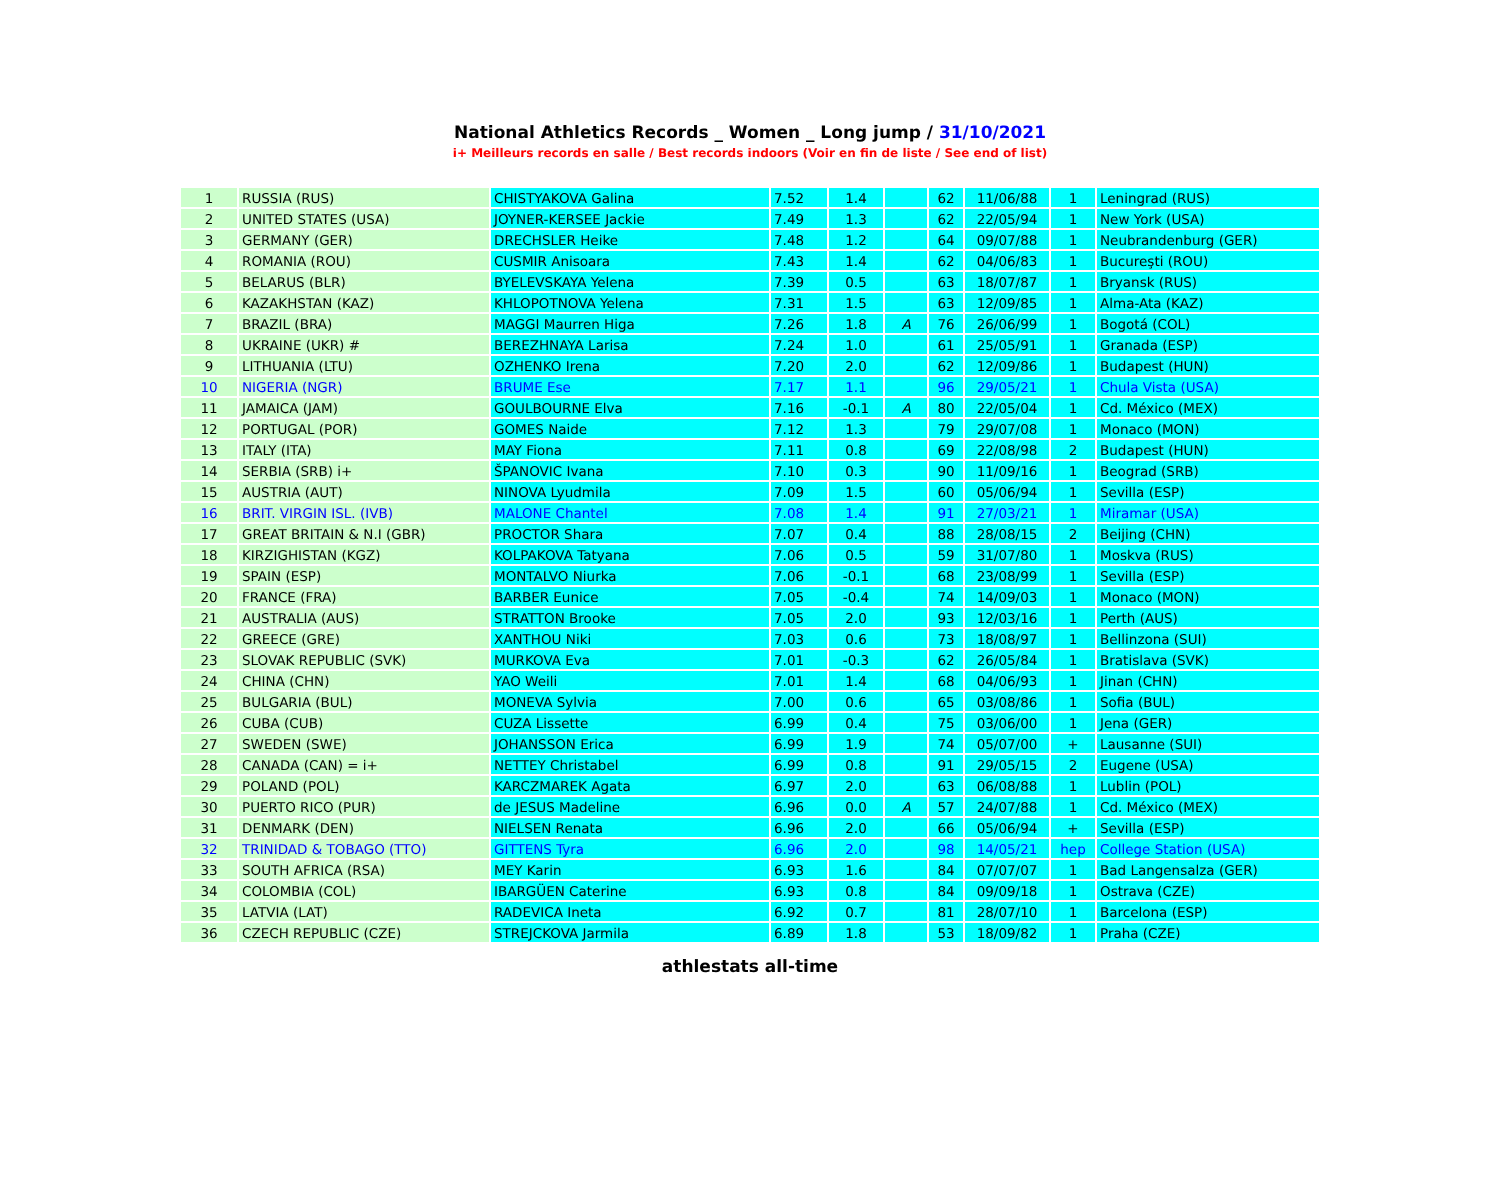National Athletics Records _ Women _ Long jump / 31/10/2021
i+ Meilleurs records en salle / Best records indoors (Voir en fin de liste / See end of list)
| 1 | RUSSIA (RUS) | CHISTYAKOVA Galina | 7.52 | 1.4 | | 62 | 11/06/88 | 1 | Leningrad (RUS) |
| 2 | UNITED STATES (USA) | JOYNER-KERSEE Jackie | 7.49 | 1.3 | | 62 | 22/05/94 | 1 | New York (USA) |
| 3 | GERMANY (GER) | DRECHSLER Heike | 7.48 | 1.2 | | 64 | 09/07/88 | 1 | Neubrandenburg (GER) |
| 4 | ROMANIA (ROU) | CUSMIR Anisoara | 7.43 | 1.4 | | 62 | 04/06/83 | 1 | Bucureşti (ROU) |
| 5 | BELARUS (BLR) | BYELEVSKAYA Yelena | 7.39 | 0.5 | | 63 | 18/07/87 | 1 | Bryansk (RUS) |
| 6 | KAZAKHSTAN (KAZ) | KHLOPOTNOVA Yelena | 7.31 | 1.5 | | 63 | 12/09/85 | 1 | Alma-Ata (KAZ) |
| 7 | BRAZIL (BRA) | MAGGI Maurren Higa | 7.26 | 1.8 | A | 76 | 26/06/99 | 1 | Bogotá (COL) |
| 8 | UKRAINE (UKR) # | BEREZHNAYA Larisa | 7.24 | 1.0 | | 61 | 25/05/91 | 1 | Granada (ESP) |
| 9 | LITHUANIA (LTU) | OZHENKO Irena | 7.20 | 2.0 | | 62 | 12/09/86 | 1 | Budapest (HUN) |
| 10 | NIGERIA (NGR) | BRUME Ese | 7.17 | 1.1 | | 96 | 29/05/21 | 1 | Chula Vista (USA) |
| 11 | JAMAICA (JAM) | GOULBOURNE Elva | 7.16 | -0.1 | A | 80 | 22/05/04 | 1 | Cd. México (MEX) |
| 12 | PORTUGAL (POR) | GOMES Naide | 7.12 | 1.3 | | 79 | 29/07/08 | 1 | Monaco (MON) |
| 13 | ITALY (ITA) | MAY Fiona | 7.11 | 0.8 | | 69 | 22/08/98 | 2 | Budapest (HUN) |
| 14 | SERBIA (SRB) i+ | ŠPANOVIC Ivana | 7.10 | 0.3 | | 90 | 11/09/16 | 1 | Beograd (SRB) |
| 15 | AUSTRIA (AUT) | NINOVA Lyudmila | 7.09 | 1.5 | | 60 | 05/06/94 | 1 | Sevilla (ESP) |
| 16 | BRIT. VIRGIN ISL. (IVB) | MALONE Chantel | 7.08 | 1.4 | | 91 | 27/03/21 | 1 | Miramar (USA) |
| 17 | GREAT BRITAIN & N.I (GBR) | PROCTOR Shara | 7.07 | 0.4 | | 88 | 28/08/15 | 2 | Beijing (CHN) |
| 18 | KIRZIGHISTAN (KGZ) | KOLPAKOVA Tatyana | 7.06 | 0.5 | | 59 | 31/07/80 | 1 | Moskva (RUS) |
| 19 | SPAIN (ESP) | MONTALVO Niurka | 7.06 | -0.1 | | 68 | 23/08/99 | 1 | Sevilla (ESP) |
| 20 | FRANCE (FRA) | BARBER Eunice | 7.05 | -0.4 | | 74 | 14/09/03 | 1 | Monaco (MON) |
| 21 | AUSTRALIA (AUS) | STRATTON Brooke | 7.05 | 2.0 | | 93 | 12/03/16 | 1 | Perth (AUS) |
| 22 | GREECE (GRE) | XANTHOU Niki | 7.03 | 0.6 | | 73 | 18/08/97 | 1 | Bellinzona (SUI) |
| 23 | SLOVAK REPUBLIC (SVK) | MURKOVA Eva | 7.01 | -0.3 | | 62 | 26/05/84 | 1 | Bratislava (SVK) |
| 24 | CHINA (CHN) | YAO Weili | 7.01 | 1.4 | | 68 | 04/06/93 | 1 | Jinan (CHN) |
| 25 | BULGARIA (BUL) | MONEVA Sylvia | 7.00 | 0.6 | | 65 | 03/08/86 | 1 | Sofia (BUL) |
| 26 | CUBA (CUB) | CUZA Lissette | 6.99 | 0.4 | | 75 | 03/06/00 | 1 | Jena (GER) |
| 27 | SWEDEN (SWE) | JOHANSSON Erica | 6.99 | 1.9 | | 74 | 05/07/00 | + | Lausanne (SUI) |
| 28 | CANADA (CAN) = i+ | NETTEY Christabel | 6.99 | 0.8 | | 91 | 29/05/15 | 2 | Eugene (USA) |
| 29 | POLAND (POL) | KARCZMAREK Agata | 6.97 | 2.0 | | 63 | 06/08/88 | 1 | Lublin (POL) |
| 30 | PUERTO RICO (PUR) | de JESUS Madeline | 6.96 | 0.0 | A | 57 | 24/07/88 | 1 | Cd. México (MEX) |
| 31 | DENMARK (DEN) | NIELSEN Renata | 6.96 | 2.0 | | 66 | 05/06/94 | + | Sevilla (ESP) |
| 32 | TRINIDAD & TOBAGO (TTO) | GITTENS Tyra | 6.96 | 2.0 | | 98 | 14/05/21 | hep | College Station (USA) |
| 33 | SOUTH AFRICA (RSA) | MEY Karin | 6.93 | 1.6 | | 84 | 07/07/07 | 1 | Bad Langensalza (GER) |
| 34 | COLOMBIA (COL) | IBARGÜEN Caterine | 6.93 | 0.8 | | 84 | 09/09/18 | 1 | Ostrava (CZE) |
| 35 | LATVIA (LAT) | RADEVICA Ineta | 6.92 | 0.7 | | 81 | 28/07/10 | 1 | Barcelona (ESP) |
| 36 | CZECH REPUBLIC (CZE) | STREJCKOVA Jarmila | 6.89 | 1.8 | | 53 | 18/09/82 | 1 | Praha (CZE) |
athlestats all-time